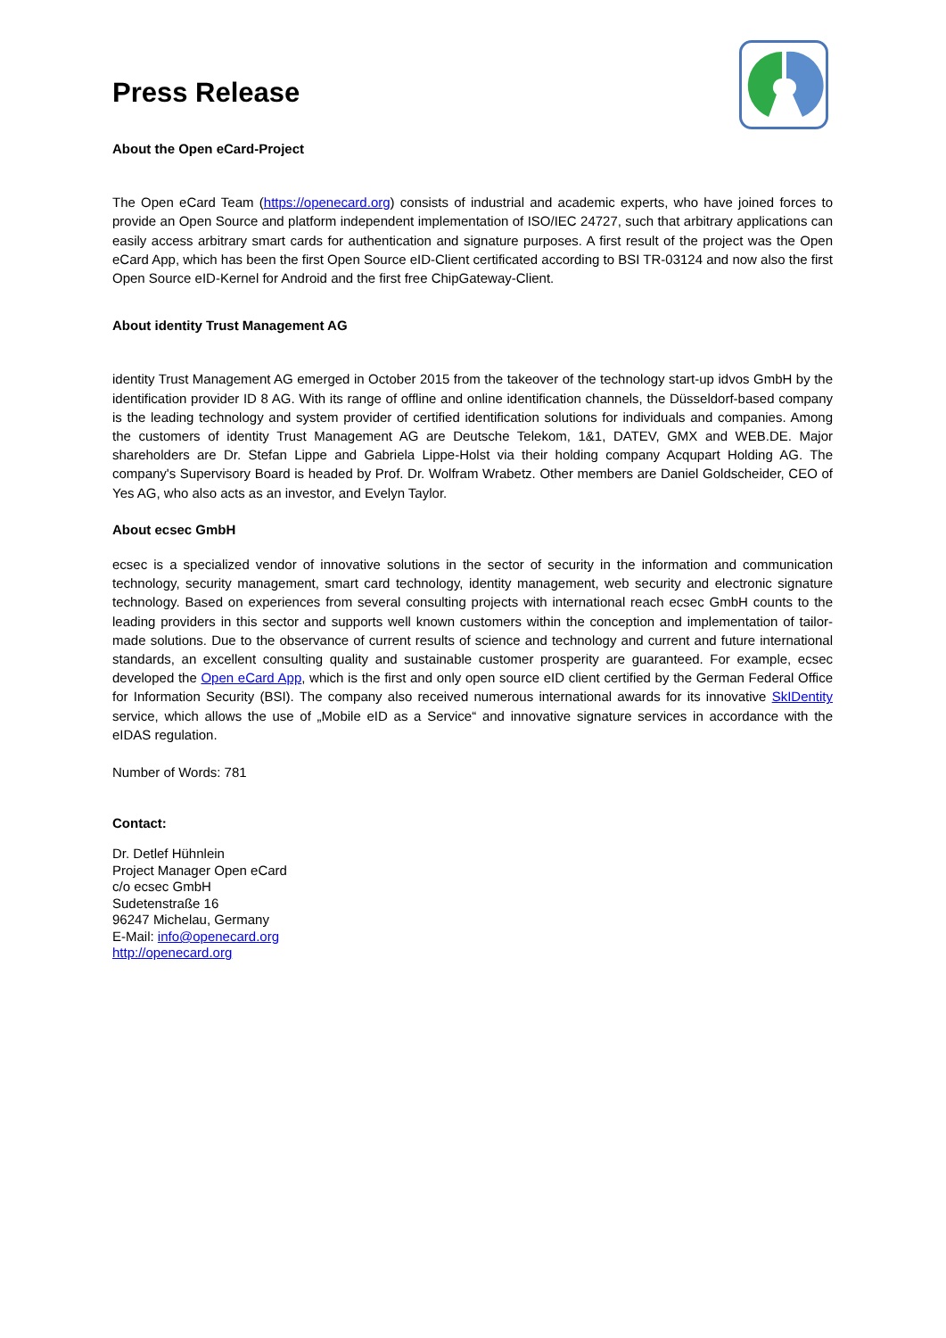Press Release
About the Open eCard-Project
The Open eCard Team (https://openecard.org) consists of industrial and academic experts, who have joined forces to provide an Open Source and platform independent implementation of ISO/IEC 24727, such that arbitrary applications can easily access arbitrary smart cards for authentication and signature purposes. A first result of the project was the Open eCard App, which has been the first Open Source eID-Client certificated according to BSI TR-03124 and now also the first Open Source eID-Kernel for Android and the first free ChipGateway-Client.
About identity Trust Management AG
identity Trust Management AG emerged in October 2015 from the takeover of the technology start-up idvos GmbH by the identification provider ID 8 AG. With its range of offline and online identification channels, the Düsseldorf-based company is the leading technology and system provider of certified identification solutions for individuals and companies. Among the customers of identity Trust Management AG are Deutsche Telekom, 1&1, DATEV, GMX and WEB.DE. Major shareholders are Dr. Stefan Lippe and Gabriela Lippe-Holst via their holding company Acqupart Holding AG. The company's Supervisory Board is headed by Prof. Dr. Wolfram Wrabetz. Other members are Daniel Goldscheider, CEO of Yes AG, who also acts as an investor, and Evelyn Taylor.
About ecsec GmbH
ecsec is a specialized vendor of innovative solutions in the sector of security in the information and communication technology, security management, smart card technology, identity management, web security and electronic signature technology. Based on experiences from several consulting projects with international reach ecsec GmbH counts to the leading providers in this sector and supports well known customers within the conception and implementation of tailor-made solutions. Due to the observance of current results of science and technology and current and future international standards, an excellent consulting quality and sustainable customer prosperity are guaranteed. For example, ecsec developed the Open eCard App, which is the first and only open source eID client certified by the German Federal Office for Information Security (BSI). The company also received numerous international awards for its innovative SkIDentity service, which allows the use of „Mobile eID as a Service“ and innovative signature services in accordance with the eIDAS regulation.
Number of Words: 781
Contact:
Dr. Detlef Hühnlein
Project Manager Open eCard
c/o ecsec GmbH
Sudetenstraße 16
96247 Michelau, Germany
E-Mail: info@openecard.org
http://openecard.org